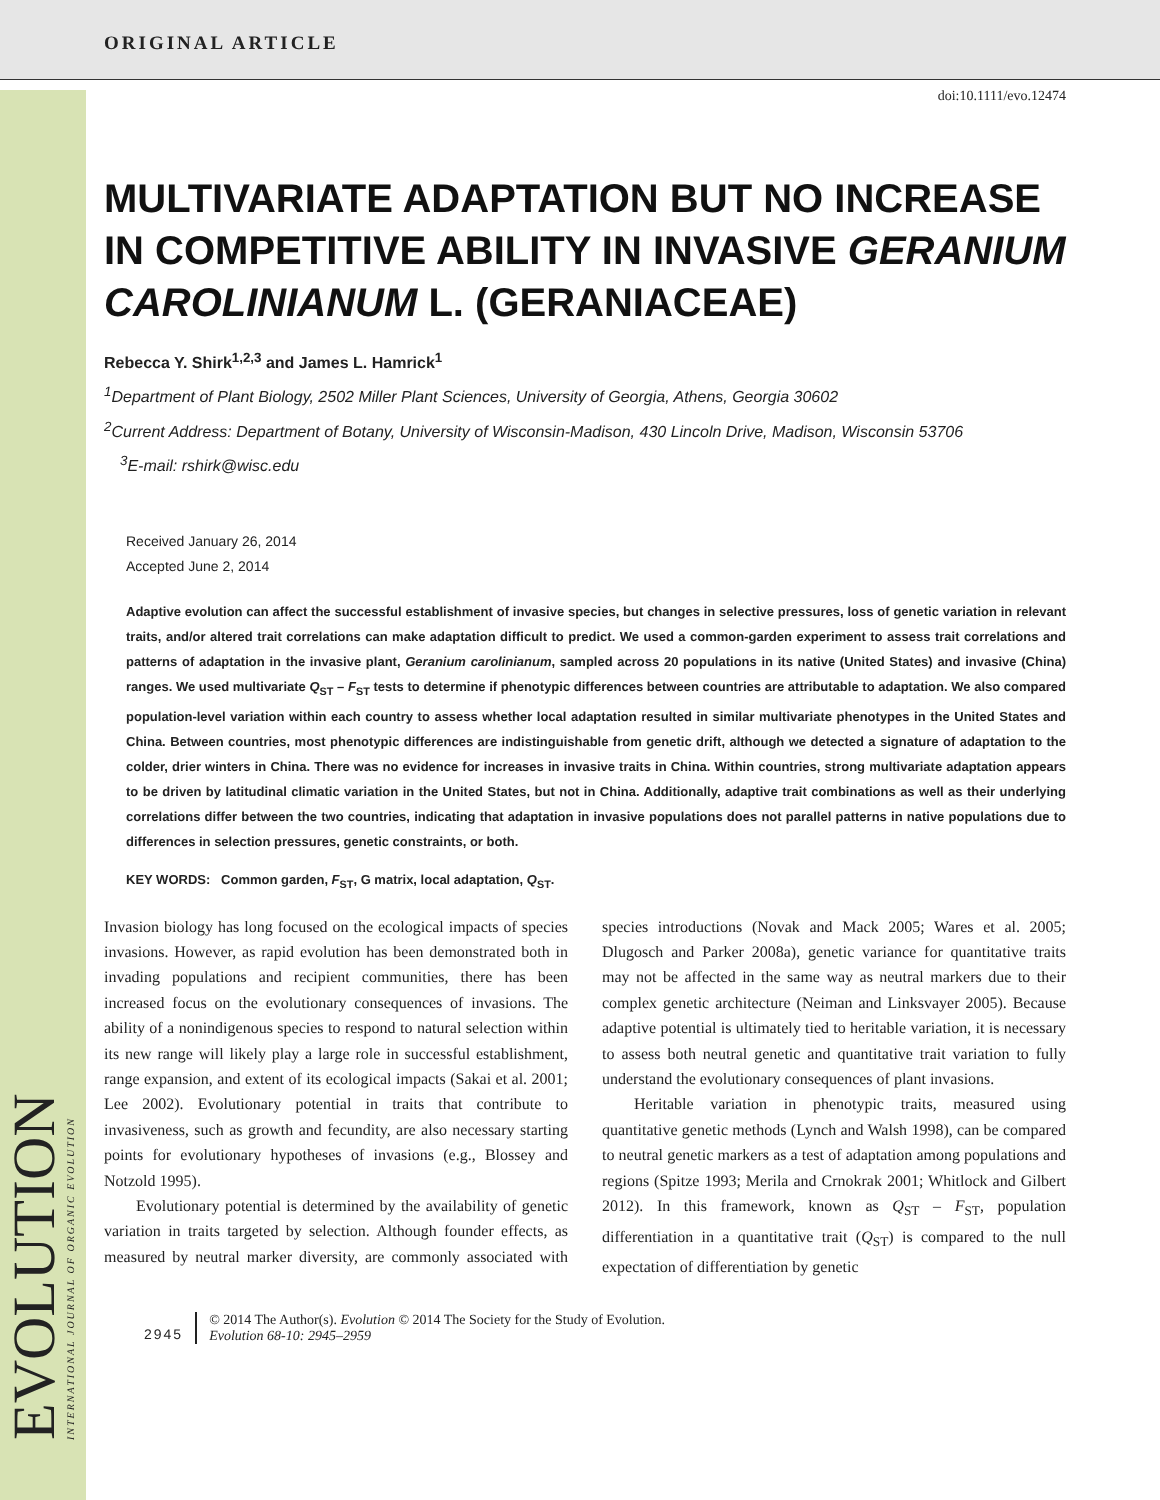ORIGINAL ARTICLE
EVOLUTION
INTERNATIONAL JOURNAL OF ORGANIC EVOLUTION
doi:10.1111/evo.12474
MULTIVARIATE ADAPTATION BUT NO INCREASE IN COMPETITIVE ABILITY IN INVASIVE GERANIUM CAROLINIANUM L. (GERANIACEAE)
Rebecca Y. Shirk<sup>1,2,3</sup> and James L. Hamrick<sup>1</sup>
<sup>1</sup> Department of Plant Biology, 2502 Miller Plant Sciences, University of Georgia, Athens, Georgia 30602
<sup>2</sup> Current Address: Department of Botany, University of Wisconsin-Madison, 430 Lincoln Drive, Madison, Wisconsin 53706
<sup>3</sup> E-mail: rshirk@wisc.edu
Received January 26, 2014
Accepted June 2, 2014
Adaptive evolution can affect the successful establishment of invasive species, but changes in selective pressures, loss of genetic variation in relevant traits, and/or altered trait correlations can make adaptation difficult to predict. We used a common-garden experiment to assess trait correlations and patterns of adaptation in the invasive plant, Geranium carolinianum, sampled across 20 populations in its native (United States) and invasive (China) ranges. We used multivariate Q<sub>ST</sub> – F<sub>ST</sub> tests to determine if phenotypic differences between countries are attributable to adaptation. We also compared population-level variation within each country to assess whether local adaptation resulted in similar multivariate phenotypes in the United States and China. Between countries, most phenotypic differences are indistinguishable from genetic drift, although we detected a signature of adaptation to the colder, drier winters in China. There was no evidence for increases in invasive traits in China. Within countries, strong multivariate adaptation appears to be driven by latitudinal climatic variation in the United States, but not in China. Additionally, adaptive trait combinations as well as their underlying correlations differ between the two countries, indicating that adaptation in invasive populations does not parallel patterns in native populations due to differences in selection pressures, genetic constraints, or both.
KEY WORDS: Common garden, F<sub>ST</sub>, G matrix, local adaptation, Q<sub>ST</sub>.
Invasion biology has long focused on the ecological impacts of species invasions. However, as rapid evolution has been demonstrated both in invading populations and recipient communities, there has been increased focus on the evolutionary consequences of invasions. The ability of a nonindigenous species to respond to natural selection within its new range will likely play a large role in successful establishment, range expansion, and extent of its ecological impacts (Sakai et al. 2001; Lee 2002). Evolutionary potential in traits that contribute to invasiveness, such as growth and fecundity, are also necessary starting points for evolutionary hypotheses of invasions (e.g., Blossey and Notzold 1995).
Evolutionary potential is determined by the availability of genetic variation in traits targeted by selection. Although founder effects, as measured by neutral marker diversity, are commonly associated with species introductions (Novak and Mack 2005; Wares et al. 2005; Dlugosch and Parker 2008a), genetic variance for quantitative traits may not be affected in the same way as neutral markers due to their complex genetic architecture (Neiman and Linksvayer 2005). Because adaptive potential is ultimately tied to heritable variation, it is necessary to assess both neutral genetic and quantitative trait variation to fully understand the evolutionary consequences of plant invasions.
Heritable variation in phenotypic traits, measured using quantitative genetic methods (Lynch and Walsh 1998), can be compared to neutral genetic markers as a test of adaptation among populations and regions (Spitze 1993; Merila and Crnokrak 2001; Whitlock and Gilbert 2012). In this framework, known as Q<sub>ST</sub> – F<sub>ST</sub>, population differentiation in a quantitative trait (Q<sub>ST</sub>) is compared to the null expectation of differentiation by genetic
2945
© 2014 The Author(s). Evolution © 2014 The Society for the Study of Evolution.
Evolution 68-10: 2945–2959